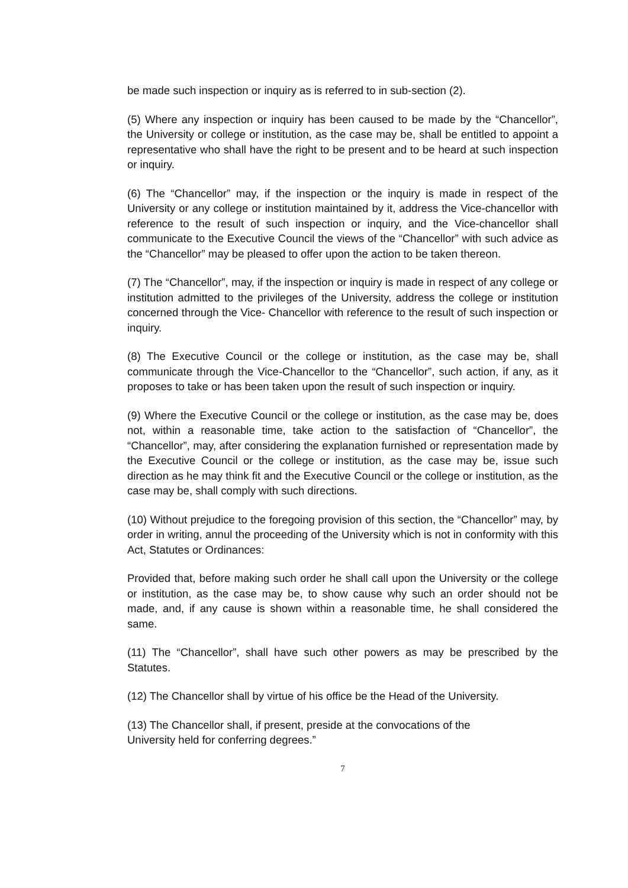be made such inspection or inquiry as is referred to in sub-section (2).
(5) Where any inspection or inquiry has been caused to be made by the “Chancellor”, the University or college or institution, as the case may be, shall be entitled to appoint a representative who shall have the right to be present and to be heard at such inspection or inquiry.
(6) The “Chancellor” may, if the inspection or the inquiry is made in respect of the University or any college or institution maintained by it, address the Vice-chancellor with reference to the result of such inspection or inquiry, and the Vice-chancellor shall communicate to the Executive Council the views of the “Chancellor” with such advice as the “Chancellor” may be pleased to offer upon the action to be taken thereon.
(7) The “Chancellor”, may, if the inspection or inquiry is made in respect of any college or institution admitted to the privileges of the University, address the college or institution concerned through the Vice- Chancellor with reference to the result of such inspection or inquiry.
(8) The Executive Council or the college or institution, as the case may be, shall communicate through the Vice-Chancellor to the “Chancellor”, such action, if any, as it proposes to take or has been taken upon the result of such inspection or inquiry.
(9) Where the Executive Council or the college or institution, as the case may be, does not, within a reasonable time, take action to the satisfaction of “Chancellor”, the “Chancellor”, may, after considering the explanation furnished or representation made by the Executive Council or the college or institution, as the case may be, issue such direction as he may think fit and the Executive Council or the college or institution, as the case may be, shall comply with such directions.
(10) Without prejudice to the foregoing provision of this section, the “Chancellor” may, by order in writing, annul the proceeding of the University which is not in conformity with this Act, Statutes or Ordinances:
Provided that, before making such order he shall call upon the University or the college or institution, as the case may be, to show cause why such an order should not be made, and, if any cause is shown within a reasonable time, he shall considered the same.
(11) The “Chancellor”, shall have such other powers as may be prescribed by the Statutes.
(12) The Chancellor shall by virtue of his office be the Head of the University.
(13) The Chancellor shall, if present, preside at the convocations of the
University held for conferring degrees.”
7